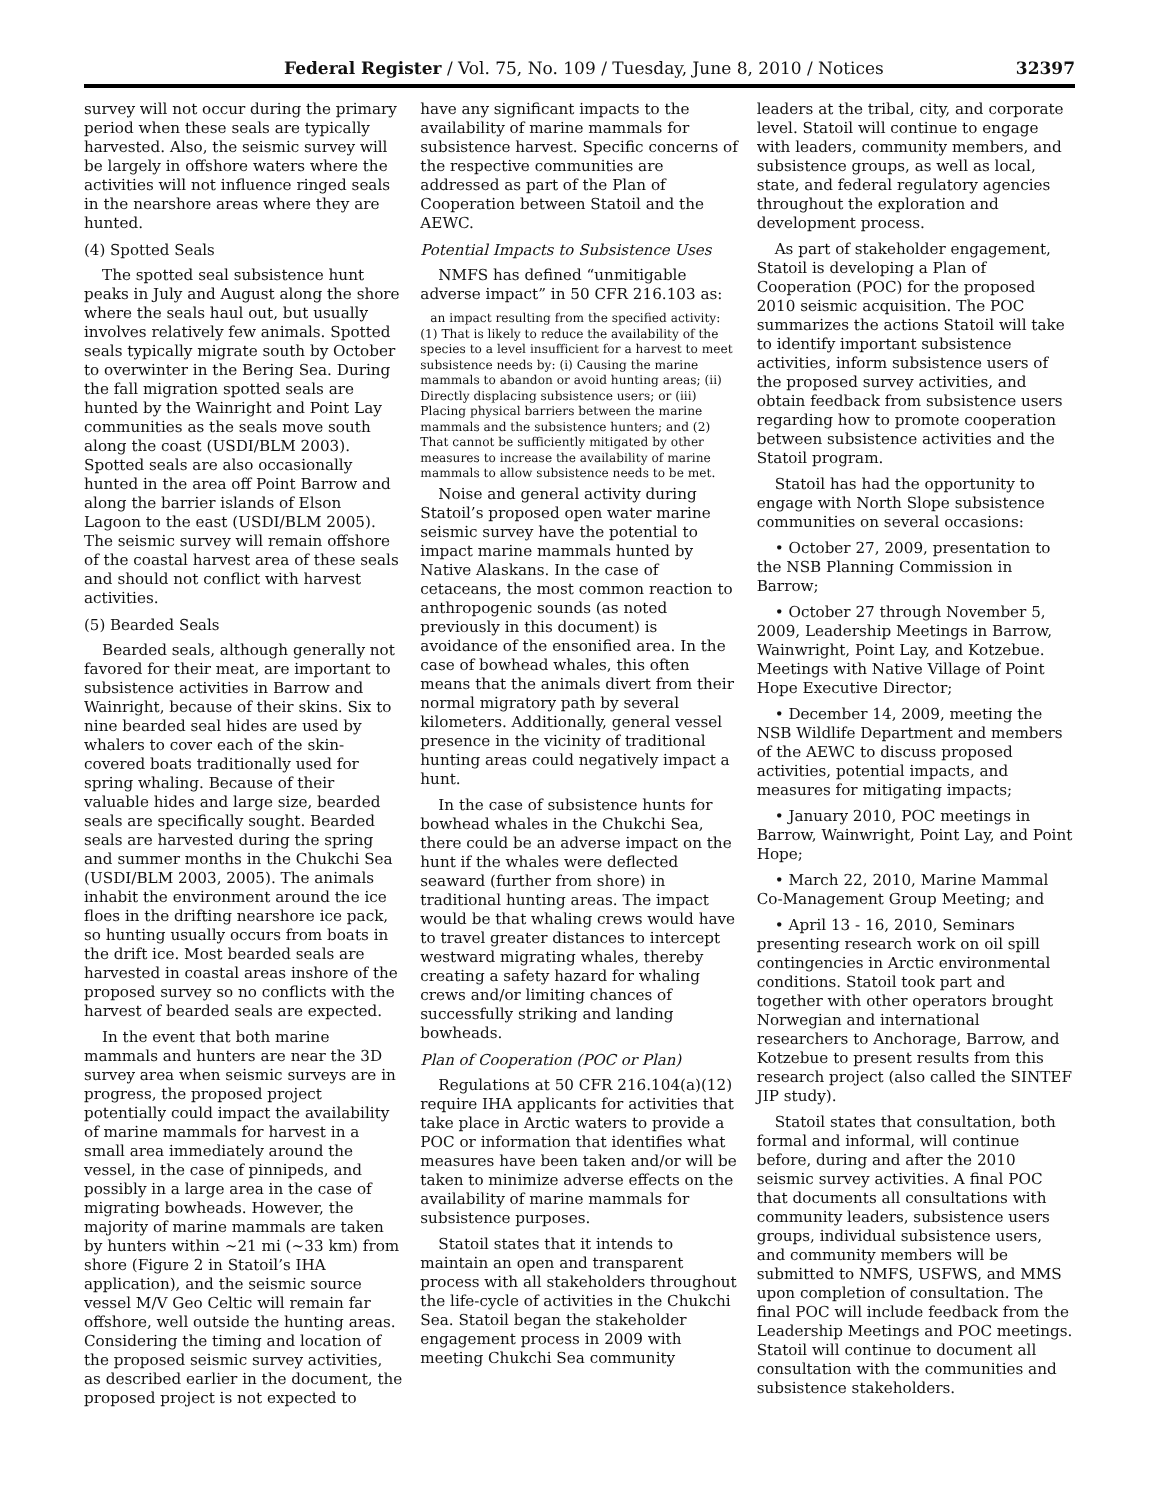Federal Register / Vol. 75, No. 109 / Tuesday, June 8, 2010 / Notices 32397
survey will not occur during the primary period when these seals are typically harvested. Also, the seismic survey will be largely in offshore waters where the activities will not influence ringed seals in the nearshore areas where they are hunted.
(4) Spotted Seals
The spotted seal subsistence hunt peaks in July and August along the shore where the seals haul out, but usually involves relatively few animals. Spotted seals typically migrate south by October to overwinter in the Bering Sea. During the fall migration spotted seals are hunted by the Wainright and Point Lay communities as the seals move south along the coast (USDI/BLM 2003). Spotted seals are also occasionally hunted in the area off Point Barrow and along the barrier islands of Elson Lagoon to the east (USDI/BLM 2005). The seismic survey will remain offshore of the coastal harvest area of these seals and should not conflict with harvest activities.
(5) Bearded Seals
Bearded seals, although generally not favored for their meat, are important to subsistence activities in Barrow and Wainright, because of their skins. Six to nine bearded seal hides are used by whalers to cover each of the skin-covered boats traditionally used for spring whaling. Because of their valuable hides and large size, bearded seals are specifically sought. Bearded seals are harvested during the spring and summer months in the Chukchi Sea (USDI/BLM 2003, 2005). The animals inhabit the environment around the ice floes in the drifting nearshore ice pack, so hunting usually occurs from boats in the drift ice. Most bearded seals are harvested in coastal areas inshore of the proposed survey so no conflicts with the harvest of bearded seals are expected.
In the event that both marine mammals and hunters are near the 3D survey area when seismic surveys are in progress, the proposed project potentially could impact the availability of marine mammals for harvest in a small area immediately around the vessel, in the case of pinnipeds, and possibly in a large area in the case of migrating bowheads. However, the majority of marine mammals are taken by hunters within ~21 mi (~33 km) from shore (Figure 2 in Statoil’s IHA application), and the seismic source vessel M/V Geo Celtic will remain far offshore, well outside the hunting areas. Considering the timing and location of the proposed seismic survey activities, as described earlier in the document, the proposed project is not expected to
have any significant impacts to the availability of marine mammals for subsistence harvest. Specific concerns of the respective communities are addressed as part of the Plan of Cooperation between Statoil and the AEWC.
Potential Impacts to Subsistence Uses
NMFS has defined “unmitigable adverse impact” in 50 CFR 216.103 as:
an impact resulting from the specified activity: (1) That is likely to reduce the availability of the species to a level insufficient for a harvest to meet subsistence needs by: (i) Causing the marine mammals to abandon or avoid hunting areas; (ii) Directly displacing subsistence users; or (iii) Placing physical barriers between the marine mammals and the subsistence hunters; and (2) That cannot be sufficiently mitigated by other measures to increase the availability of marine mammals to allow subsistence needs to be met.
Noise and general activity during Statoil’s proposed open water marine seismic survey have the potential to impact marine mammals hunted by Native Alaskans. In the case of cetaceans, the most common reaction to anthropogenic sounds (as noted previously in this document) is avoidance of the ensonified area. In the case of bowhead whales, this often means that the animals divert from their normal migratory path by several kilometers. Additionally, general vessel presence in the vicinity of traditional hunting areas could negatively impact a hunt.
In the case of subsistence hunts for bowhead whales in the Chukchi Sea, there could be an adverse impact on the hunt if the whales were deflected seaward (further from shore) in traditional hunting areas. The impact would be that whaling crews would have to travel greater distances to intercept westward migrating whales, thereby creating a safety hazard for whaling crews and/or limiting chances of successfully striking and landing bowheads.
Plan of Cooperation (POC or Plan)
Regulations at 50 CFR 216.104(a)(12) require IHA applicants for activities that take place in Arctic waters to provide a POC or information that identifies what measures have been taken and/or will be taken to minimize adverse effects on the availability of marine mammals for subsistence purposes.
Statoil states that it intends to maintain an open and transparent process with all stakeholders throughout the life-cycle of activities in the Chukchi Sea. Statoil began the stakeholder engagement process in 2009 with meeting Chukchi Sea community
leaders at the tribal, city, and corporate level. Statoil will continue to engage with leaders, community members, and subsistence groups, as well as local, state, and federal regulatory agencies throughout the exploration and development process.
As part of stakeholder engagement, Statoil is developing a Plan of Cooperation (POC) for the proposed 2010 seismic acquisition. The POC summarizes the actions Statoil will take to identify important subsistence activities, inform subsistence users of the proposed survey activities, and obtain feedback from subsistence users regarding how to promote cooperation between subsistence activities and the Statoil program.
Statoil has had the opportunity to engage with North Slope subsistence communities on several occasions:
• October 27, 2009, presentation to the NSB Planning Commission in Barrow;
• October 27 through November 5, 2009, Leadership Meetings in Barrow, Wainwright, Point Lay, and Kotzebue. Meetings with Native Village of Point Hope Executive Director;
• December 14, 2009, meeting the NSB Wildlife Department and members of the AEWC to discuss proposed activities, potential impacts, and measures for mitigating impacts;
• January 2010, POC meetings in Barrow, Wainwright, Point Lay, and Point Hope;
• March 22, 2010, Marine Mammal Co-Management Group Meeting; and
• April 13 - 16, 2010, Seminars presenting research work on oil spill contingencies in Arctic environmental conditions. Statoil took part and together with other operators brought Norwegian and international researchers to Anchorage, Barrow, and Kotzebue to present results from this research project (also called the SINTEF JIP study).
Statoil states that consultation, both formal and informal, will continue before, during and after the 2010 seismic survey activities. A final POC that documents all consultations with community leaders, subsistence users groups, individual subsistence users, and community members will be submitted to NMFS, USFWS, and MMS upon completion of consultation. The final POC will include feedback from the Leadership Meetings and POC meetings. Statoil will continue to document all consultation with the communities and subsistence stakeholders.